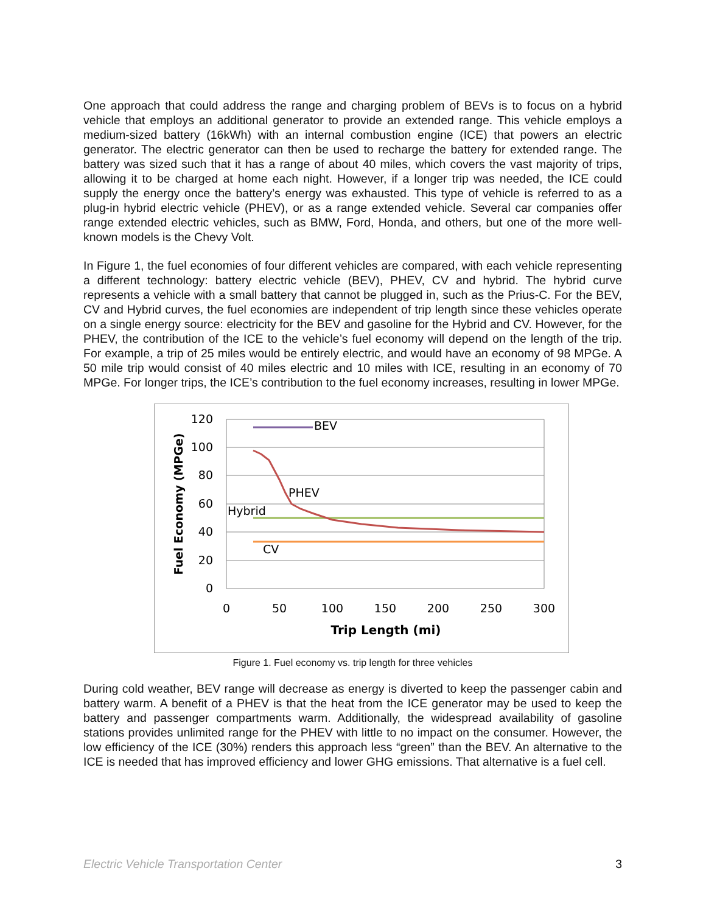One approach that could address the range and charging problem of BEVs is to focus on a hybrid vehicle that employs an additional generator to provide an extended range. This vehicle employs a medium-sized battery (16kWh) with an internal combustion engine (ICE) that powers an electric generator. The electric generator can then be used to recharge the battery for extended range. The battery was sized such that it has a range of about 40 miles, which covers the vast majority of trips, allowing it to be charged at home each night. However, if a longer trip was needed, the ICE could supply the energy once the battery’s energy was exhausted. This type of vehicle is referred to as a plug-in hybrid electric vehicle (PHEV), or as a range extended vehicle. Several car companies offer range extended electric vehicles, such as BMW, Ford, Honda, and others, but one of the more well-known models is the Chevy Volt.
In Figure 1, the fuel economies of four different vehicles are compared, with each vehicle representing a different technology: battery electric vehicle (BEV), PHEV, CV and hybrid. The hybrid curve represents a vehicle with a small battery that cannot be plugged in, such as the Prius-C. For the BEV, CV and Hybrid curves, the fuel economies are independent of trip length since these vehicles operate on a single energy source: electricity for the BEV and gasoline for the Hybrid and CV. However, for the PHEV, the contribution of the ICE to the vehicle’s fuel economy will depend on the length of the trip. For example, a trip of 25 miles would be entirely electric, and would have an economy of 98 MPGe. A 50 mile trip would consist of 40 miles electric and 10 miles with ICE, resulting in an economy of 70 MPGe. For longer trips, the ICE’s contribution to the fuel economy increases, resulting in lower MPGe.
120
100
80
60
40
20
0
0
50
100
150
200
250
300
Trip Length (mi)
Fuel Economy (MPGe)
BEV
PHEV
Hybrid
CV
Figure 1. Fuel economy vs. trip length for three vehicles
During cold weather, BEV range will decrease as energy is diverted to keep the passenger cabin and battery warm. A benefit of a PHEV is that the heat from the ICE generator may be used to keep the battery and passenger compartments warm. Additionally, the widespread availability of gasoline stations provides unlimited range for the PHEV with little to no impact on the consumer. However, the low efficiency of the ICE (30%) renders this approach less “green” than the BEV. An alternative to the ICE is needed that has improved efficiency and lower GHG emissions. That alternative is a fuel cell.
Electric Vehicle Transportation Center 3